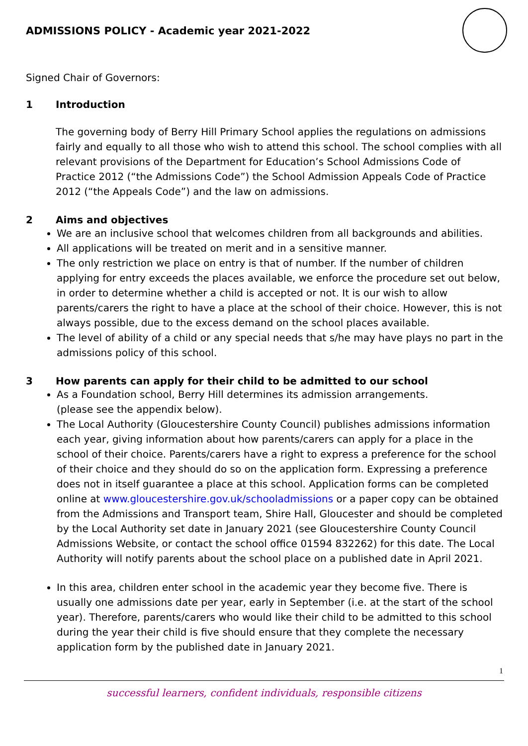ADMISSIONS POLICY - Academic year 2021-2022
Signed Chair of Governors:
1 Introduction
The governing body of Berry Hill Primary School applies the regulations on admissions fairly and equally to all those who wish to attend this school. The school complies with all relevant provisions of the Department for Education’s School Admissions Code of Practice 2012 (“the Admissions Code”) the School Admission Appeals Code of Practice 2012 (“the Appeals Code”) and the law on admissions.
2 Aims and objectives
We are an inclusive school that welcomes children from all backgrounds and abilities.
All applications will be treated on merit and in a sensitive manner.
The only restriction we place on entry is that of number. If the number of children applying for entry exceeds the places available, we enforce the procedure set out below, in order to determine whether a child is accepted or not. It is our wish to allow parents/carers the right to have a place at the school of their choice. However, this is not always possible, due to the excess demand on the school places available.
The level of ability of a child or any special needs that s/he may have plays no part in the admissions policy of this school.
3 How parents can apply for their child to be admitted to our school
As a Foundation school, Berry Hill determines its admission arrangements.
(please see the appendix below).
The Local Authority (Gloucestershire County Council) publishes admissions information each year, giving information about how parents/carers can apply for a place in the school of their choice. Parents/carers have a right to express a preference for the school of their choice and they should do so on the application form. Expressing a preference does not in itself guarantee a place at this school. Application forms can be completed online at www.gloucestershire.gov.uk/schooladmissions or a paper copy can be obtained from the Admissions and Transport team, Shire Hall, Gloucester and should be completed by the Local Authority set date in January 2021 (see Gloucestershire County Council Admissions Website, or contact the school office 01594 832262) for this date. The Local Authority will notify parents about the school place on a published date in April 2021.
In this area, children enter school in the academic year they become five. There is usually one admissions date per year, early in September (i.e. at the start of the school year). Therefore, parents/carers who would like their child to be admitted to this school during the year their child is five should ensure that they complete the necessary application form by the published date in January 2021.
1
successful learners, confident individuals, responsible citizens